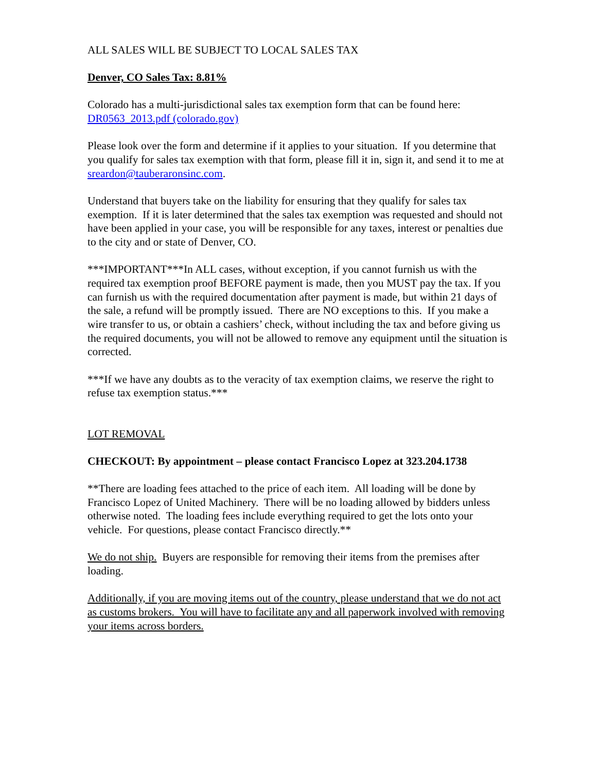ALL SALES WILL BE SUBJECT TO LOCAL SALES TAX
Denver, CO Sales Tax: 8.81%
Colorado has a multi-jurisdictional sales tax exemption form that can be found here:
DR0563_2013.pdf (colorado.gov)
Please look over the form and determine if it applies to your situation. If you determine that you qualify for sales tax exemption with that form, please fill it in, sign it, and send it to me at sreardon@tauberaronsinc.com.
Understand that buyers take on the liability for ensuring that they qualify for sales tax exemption. If it is later determined that the sales tax exemption was requested and should not have been applied in your case, you will be responsible for any taxes, interest or penalties due to the city and or state of Denver, CO.
***IMPORTANT***In ALL cases, without exception, if you cannot furnish us with the required tax exemption proof BEFORE payment is made, then you MUST pay the tax. If you can furnish us with the required documentation after payment is made, but within 21 days of the sale, a refund will be promptly issued. There are NO exceptions to this. If you make a wire transfer to us, or obtain a cashiers’ check, without including the tax and before giving us the required documents, you will not be allowed to remove any equipment until the situation is corrected.
***If we have any doubts as to the veracity of tax exemption claims, we reserve the right to refuse tax exemption status.***
LOT REMOVAL
CHECKOUT: By appointment – please contact Francisco Lopez at 323.204.1738
**There are loading fees attached to the price of each item. All loading will be done by Francisco Lopez of United Machinery. There will be no loading allowed by bidders unless otherwise noted. The loading fees include everything required to get the lots onto your vehicle. For questions, please contact Francisco directly.**
We do not ship. Buyers are responsible for removing their items from the premises after loading.
Additionally, if you are moving items out of the country, please understand that we do not act as customs brokers. You will have to facilitate any and all paperwork involved with removing your items across borders.